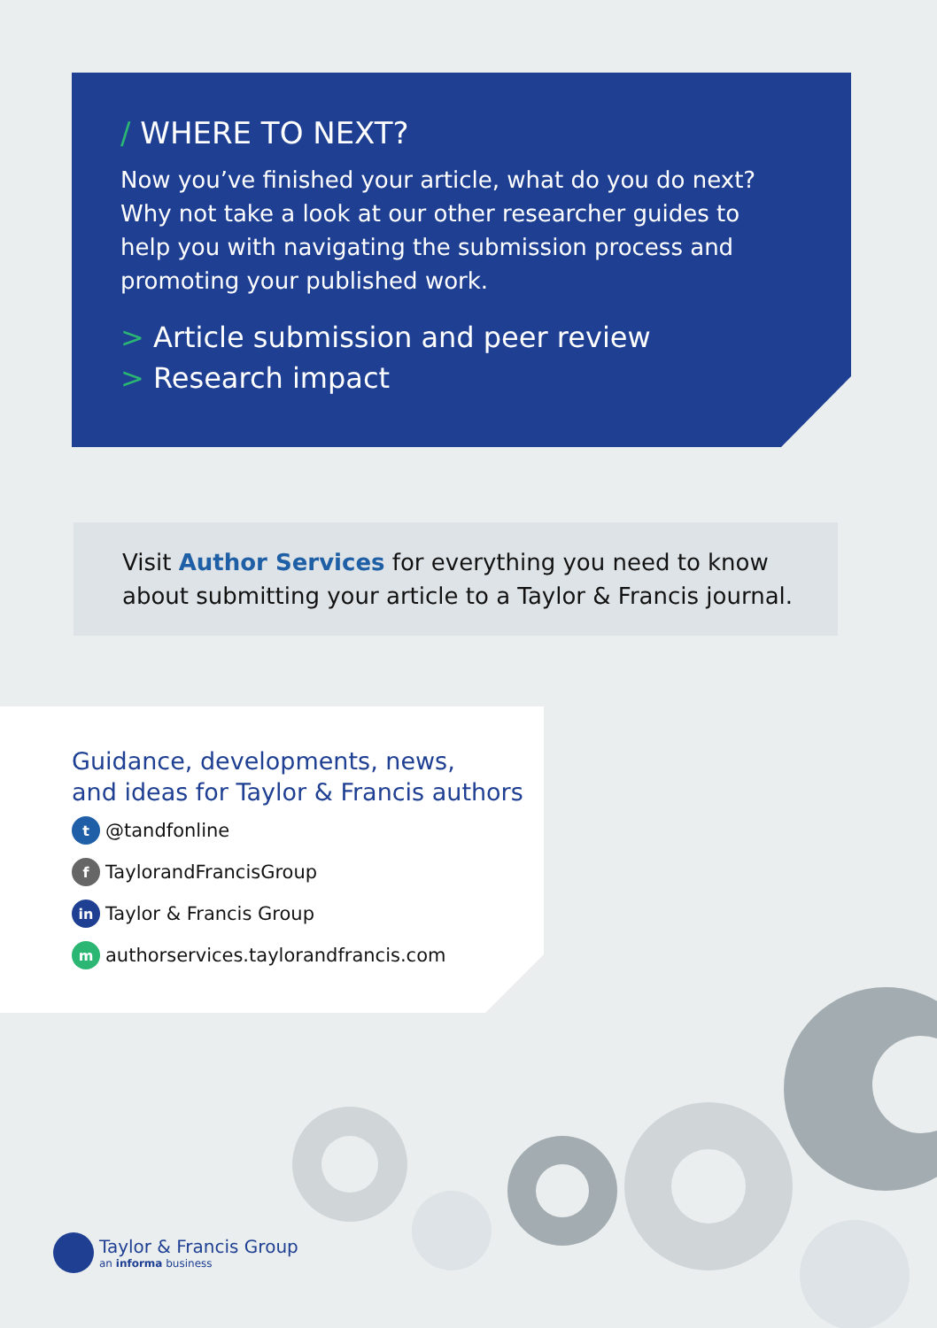/ WHERE TO NEXT?
Now you’ve finished your article, what do you do next?
Why not take a look at our other researcher guides to
help you with navigating the submission process and
promoting your published work.
> Article submission and peer review
> Research impact
Visit Author Services for everything you need to know about submitting your article to a Taylor & Francis journal.
Guidance, developments, news,
and ideas for Taylor & Francis authors
t @tandfonline
f TaylorandFrancisGroup
in Taylor & Francis Group
mauthorservices.taylorandfrancis.com
Taylor & Francis Group
an informa business